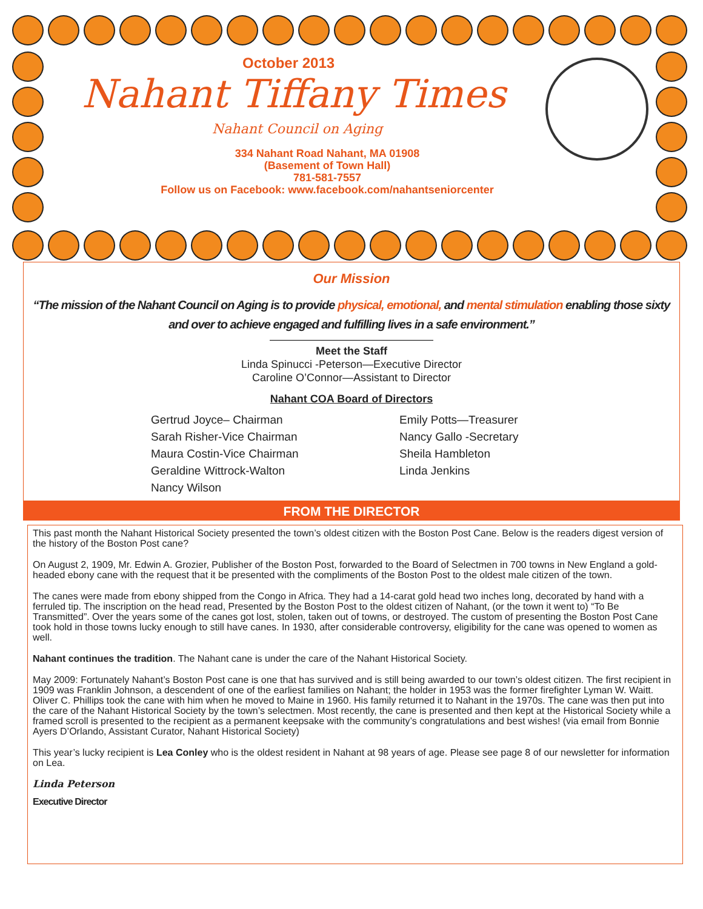October 2013
Nahant Tiffany Times
Nahant Council on Aging
334 Nahant Road Nahant, MA 01908
(Basement of Town Hall)
781-581-7557
Follow us on Facebook: www.facebook.com/nahantseniorcenter
Our Mission
“The mission of the Nahant Council on Aging is to provide physical, emotional, and mental stimulation enabling those sixty and over to achieve engaged and fulfilling lives in a safe environment.”
Meet the Staff
Linda Spinucci -Peterson—Executive Director
Caroline O’Connor—Assistant to Director
Nahant COA Board of Directors
Gertrud Joyce– Chairman
Sarah Risher-Vice Chairman
Maura Costin-Vice Chairman
Geraldine Wittrock-Walton
Nancy Wilson
Emily Potts—Treasurer
Nancy Gallo -Secretary
Sheila Hambleton
Linda Jenkins
FROM THE DIRECTOR
This past month the Nahant Historical Society presented the town’s oldest citizen with the Boston Post Cane. Below is the readers digest version of the history of the Boston Post cane?
On August 2, 1909, Mr. Edwin A. Grozier, Publisher of the Boston Post, forwarded to the Board of Selectmen in 700 towns in New England a gold-headed ebony cane with the request that it be presented with the compliments of the Boston Post to the oldest male citizen of the town.
The canes were made from ebony shipped from the Congo in Africa. They had a 14-carat gold head two inches long, decorated by hand with a ferruled tip. The inscription on the head read, Presented by the Boston Post to the oldest citizen of Nahant, (or the town it went to) “To Be Transmitted”. Over the years some of the canes got lost, stolen, taken out of towns, or destroyed. The custom of presenting the Boston Post Cane took hold in those towns lucky enough to still have canes. In 1930, after considerable controversy, eligibility for the cane was opened to women as well.
Nahant continues the tradition. The Nahant cane is under the care of the Nahant Historical Society.
May 2009: Fortunately Nahant’s Boston Post cane is one that has survived and is still being awarded to our town’s oldest citizen. The first recipient in 1909 was Franklin Johnson, a descendent of one of the earliest families on Nahant; the holder in 1953 was the former firefighter Lyman W. Waitt. Oliver C. Phillips took the cane with him when he moved to Maine in 1960. His family returned it to Nahant in the 1970s. The cane was then put into the care of the Nahant Historical Society by the town’s selectmen. Most recently, the cane is presented and then kept at the Historical Society while a framed scroll is presented to the recipient as a permanent keepsake with the community’s congratulations and best wishes! (via email from Bonnie Ayers D’Orlando, Assistant Curator, Nahant Historical Society)
This year’s lucky recipient is Lea Conley who is the oldest resident in Nahant at 98 years of age. Please see page 8 of our newsletter for information on Lea.
Linda Peterson
Executive Director